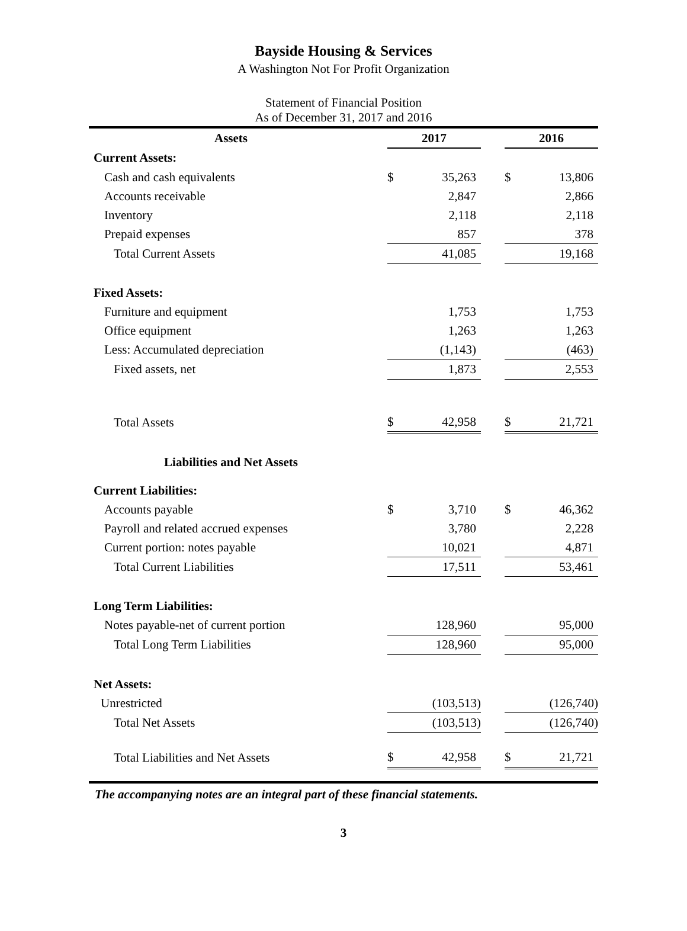Bayside Housing & Services
A Washington Not For Profit Organization
Statement of Financial Position
As of December 31, 2017 and 2016
| Assets | | 2017 | | | 2016 | |
| Current Assets: | | | | | | |
| Cash and cash equivalents | | $ | 35,263 | | $ | 13,806 |
| Accounts receivable | | | 2,847 | | | 2,866 |
| Inventory | | | 2,118 | | | 2,118 |
| Prepaid expenses | | | 857 | | | 378 |
| Total Current Assets | | | 41,085 | | | 19,168 |
| Fixed Assets: | | | | | | |
| Furniture and equipment | | | 1,753 | | | 1,753 |
| Office equipment | | | 1,263 | | | 1,263 |
| Less: Accumulated depreciation | | | (1,143) | | | (463) |
| Fixed assets, net | | | 1,873 | | | 2,553 |
| Total Assets | | $ | 42,958 | | $ | 21,721 |
| Liabilities and Net Assets | | | | | | |
| Current Liabilities: | | | | | | |
| Accounts payable | | $ | 3,710 | | $ | 46,362 |
| Payroll and related accrued expenses | | | 3,780 | | | 2,228 |
| Current portion: notes payable | | | 10,021 | | | 4,871 |
| Total Current Liabilities | | | 17,511 | | | 53,461 |
| Long Term Liabilities: | | | | | | |
| Notes payable-net of current portion | | | 128,960 | | | 95,000 |
| Total Long Term Liabilities | | | 128,960 | | | 95,000 |
| Net Assets: | | | | | | |
| Unrestricted | | | (103,513) | | | (126,740) |
| Total Net Assets | | | (103,513) | | | (126,740) |
| Total Liabilities and Net Assets | | $ | 42,958 | | $ | 21,721 |
The accompanying notes are an integral part of these financial statements.
3